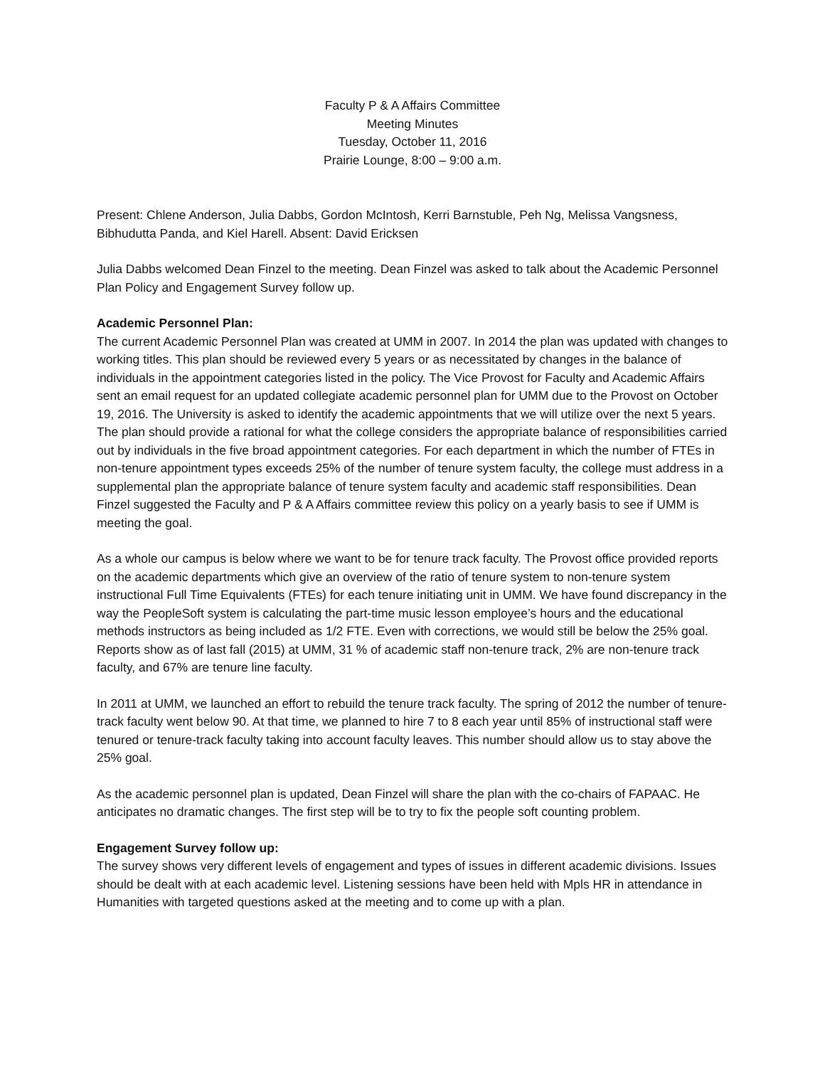Faculty P & A Affairs Committee
Meeting Minutes
Tuesday, October 11, 2016
Prairie Lounge, 8:00 – 9:00 a.m.
Present: Chlene Anderson, Julia Dabbs, Gordon McIntosh, Kerri Barnstuble, Peh Ng, Melissa Vangsness, Bibhudutta Panda, and Kiel Harell. Absent: David Ericksen
Julia Dabbs welcomed Dean Finzel to the meeting. Dean Finzel was asked to talk about the Academic Personnel Plan Policy and Engagement Survey follow up.
Academic Personnel Plan:
The current Academic Personnel Plan was created at UMM in 2007. In 2014 the plan was updated with changes to working titles. This plan should be reviewed every 5 years or as necessitated by changes in the balance of individuals in the appointment categories listed in the policy. The Vice Provost for Faculty and Academic Affairs sent an email request for an updated collegiate academic personnel plan for UMM due to the Provost on October 19, 2016. The University is asked to identify the academic appointments that we will utilize over the next 5 years. The plan should provide a rational for what the college considers the appropriate balance of responsibilities carried out by individuals in the five broad appointment categories. For each department in which the number of FTEs in non-tenure appointment types exceeds 25% of the number of tenure system faculty, the college must address in a supplemental plan the appropriate balance of tenure system faculty and academic staff responsibilities. Dean Finzel suggested the Faculty and P & A Affairs committee review this policy on a yearly basis to see if UMM is meeting the goal.
As a whole our campus is below where we want to be for tenure track faculty. The Provost office provided reports on the academic departments which give an overview of the ratio of tenure system to non-tenure system instructional Full Time Equivalents (FTEs) for each tenure initiating unit in UMM. We have found discrepancy in the way the PeopleSoft system is calculating the part-time music lesson employee’s hours and the educational methods instructors as being included as 1/2 FTE. Even with corrections, we would still be below the 25% goal. Reports show as of last fall (2015) at UMM, 31 % of academic staff non-tenure track, 2% are non-tenure track faculty, and 67% are tenure line faculty.
In 2011 at UMM, we launched an effort to rebuild the tenure track faculty. The spring of 2012 the number of tenure-track faculty went below 90. At that time, we planned to hire 7 to 8 each year until 85% of instructional staff were tenured or tenure-track faculty taking into account faculty leaves. This number should allow us to stay above the 25% goal.
As the academic personnel plan is updated, Dean Finzel will share the plan with the co-chairs of FAPAAC. He anticipates no dramatic changes. The first step will be to try to fix the people soft counting problem.
Engagement Survey follow up:
The survey shows very different levels of engagement and types of issues in different academic divisions. Issues should be dealt with at each academic level. Listening sessions have been held with Mpls HR in attendance in Humanities with targeted questions asked at the meeting and to come up with a plan.